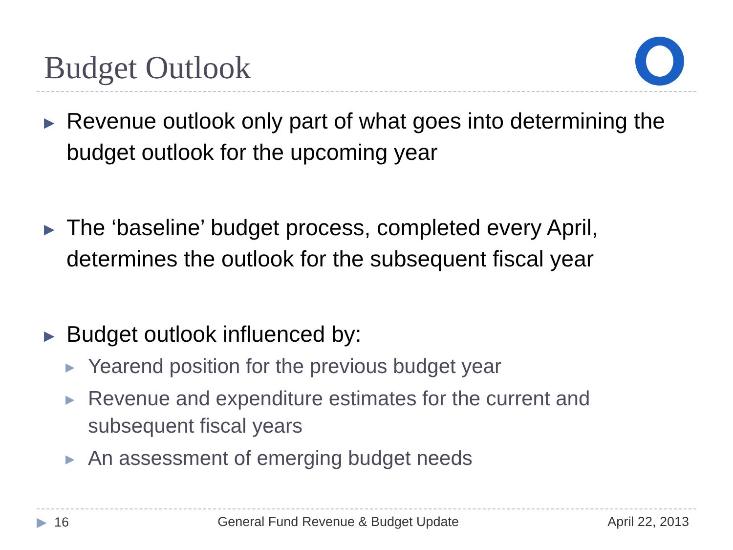Budget Outlook
▶ Revenue outlook only part of what goes into determining the budget outlook for the upcoming year
▶ The ‘baseline’ budget process, completed every April, determines the outlook for the subsequent fiscal year
▶ Budget outlook influenced by:
▶ Yearend position for the previous budget year
▶ Revenue and expenditure estimates for the current and subsequent fiscal years
▶ An assessment of emerging budget needs
▶ 16 General Fund Revenue & Budget Update April 22, 2013